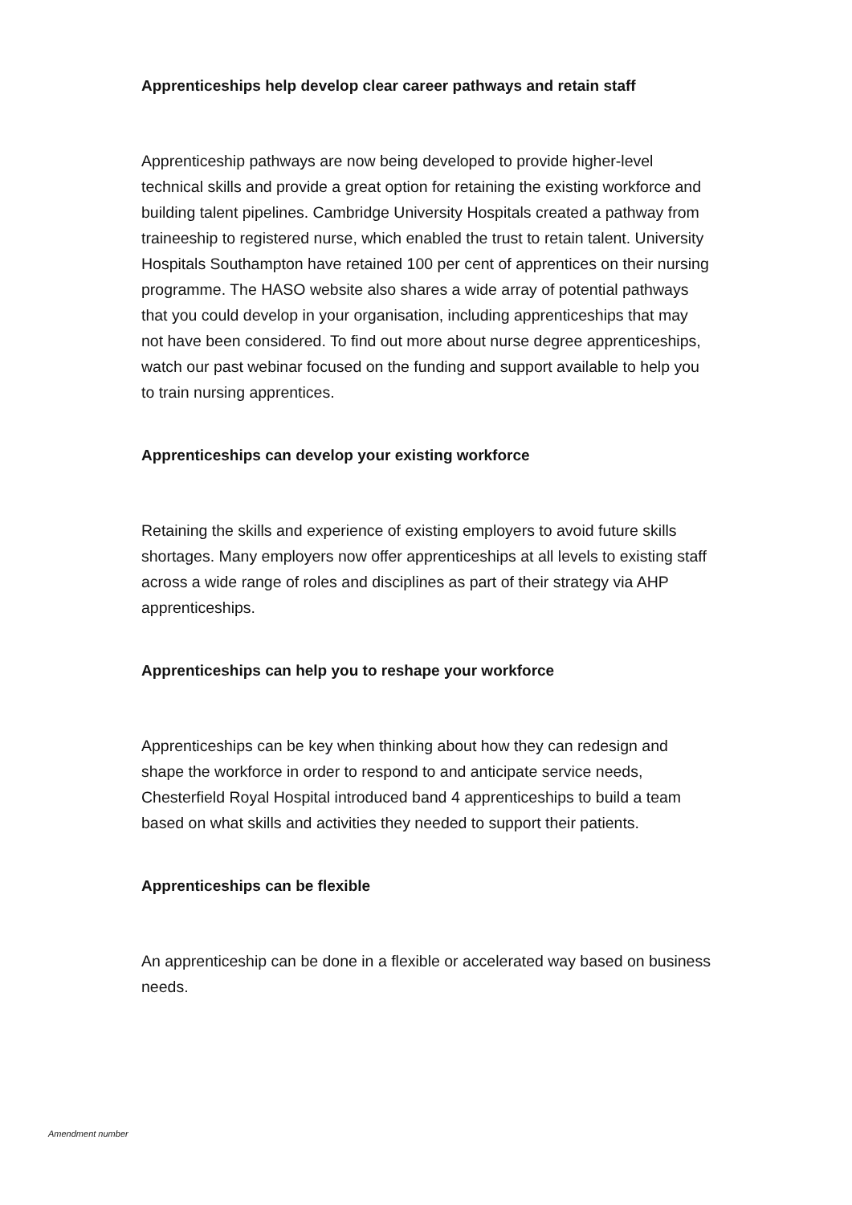Apprenticeships help develop clear career pathways and retain staff
Apprenticeship pathways are now being developed to provide higher-level technical skills and provide a great option for retaining the existing workforce and building talent pipelines. Cambridge University Hospitals created a pathway from traineeship to registered nurse, which enabled the trust to retain talent. University Hospitals Southampton have retained 100 per cent of apprentices on their nursing programme. The HASO website also shares a wide array of potential pathways that you could develop in your organisation, including apprenticeships that may not have been considered. To find out more about nurse degree apprenticeships, watch our past webinar focused on the funding and support available to help you to train nursing apprentices.
Apprenticeships can develop your existing workforce
Retaining the skills and experience of existing employers to avoid future skills shortages. Many employers now offer apprenticeships at all levels to existing staff across a wide range of roles and disciplines as part of their strategy via AHP apprenticeships.
Apprenticeships can help you to reshape your workforce
Apprenticeships can be key when thinking about how they can redesign and shape the workforce in order to respond to and anticipate service needs, Chesterfield Royal Hospital introduced band 4 apprenticeships to build a team based on what skills and activities they needed to support their patients.
Apprenticeships can be flexible
An apprenticeship can be done in a flexible or accelerated way based on business needs.
Amendment number